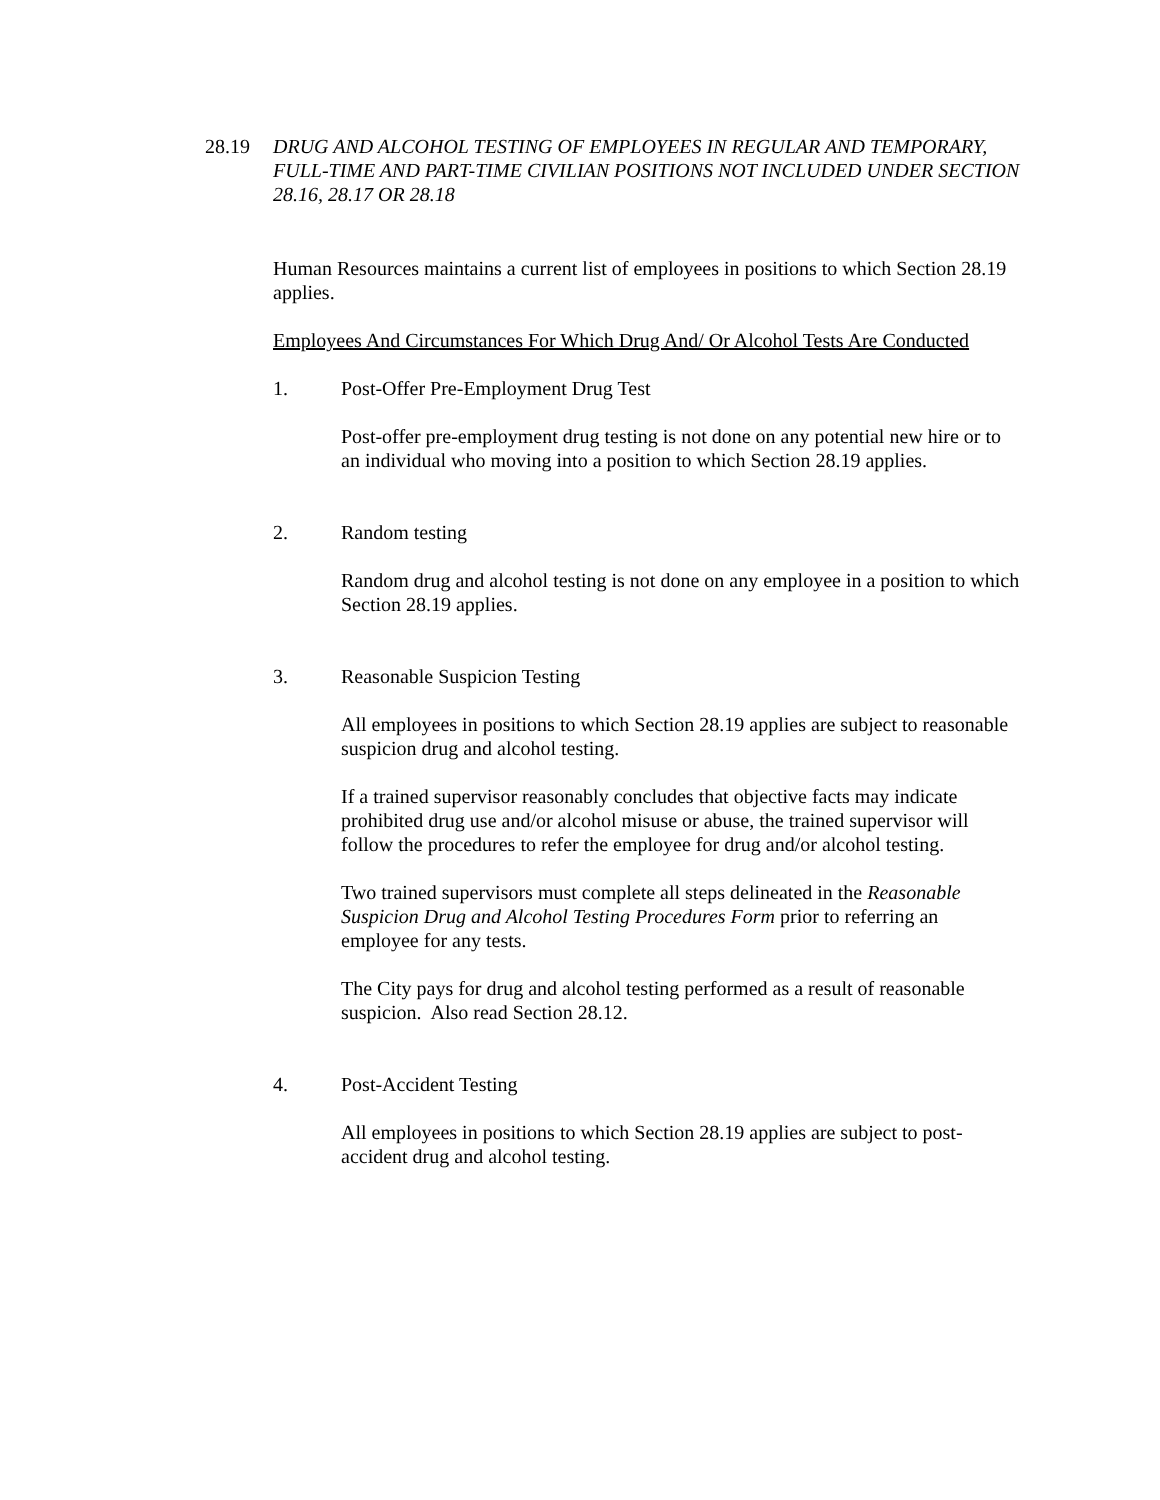28.19 DRUG AND ALCOHOL TESTING OF EMPLOYEES IN REGULAR AND TEMPORARY, FULL-TIME AND PART-TIME CIVILIAN POSITIONS NOT INCLUDED UNDER SECTION 28.16, 28.17 OR 28.18
Human Resources maintains a current list of employees in positions to which Section 28.19 applies.
Employees And Circumstances For Which Drug And/ Or Alcohol Tests Are Conducted
1. Post-Offer Pre-Employment Drug Test
Post-offer pre-employment drug testing is not done on any potential new hire or to an individual who moving into a position to which Section 28.19 applies.
2. Random testing
Random drug and alcohol testing is not done on any employee in a position to which Section 28.19 applies.
3. Reasonable Suspicion Testing
All employees in positions to which Section 28.19 applies are subject to reasonable suspicion drug and alcohol testing.
If a trained supervisor reasonably concludes that objective facts may indicate prohibited drug use and/or alcohol misuse or abuse, the trained supervisor will follow the procedures to refer the employee for drug and/or alcohol testing.
Two trained supervisors must complete all steps delineated in the Reasonable Suspicion Drug and Alcohol Testing Procedures Form prior to referring an employee for any tests.
The City pays for drug and alcohol testing performed as a result of reasonable suspicion. Also read Section 28.12.
4. Post-Accident Testing
All employees in positions to which Section 28.19 applies are subject to post-accident drug and alcohol testing.